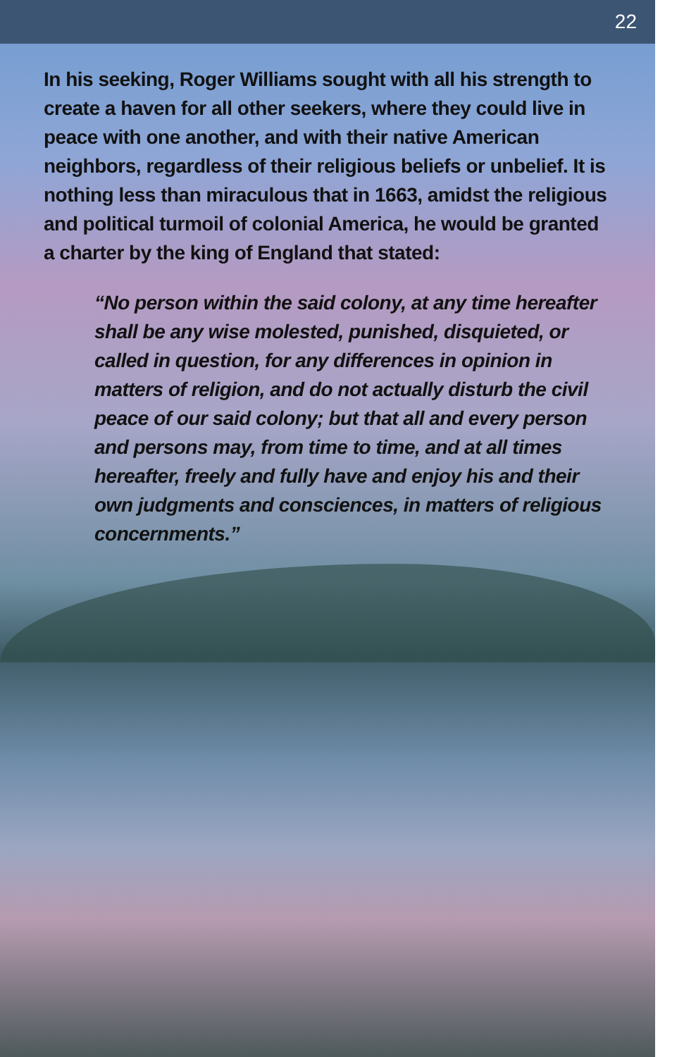22
In his seeking, Roger Williams sought with all his strength to create a haven for all other seekers, where they could live in peace with one another, and with their native American neighbors, regardless of their religious beliefs or unbelief. It is nothing less than miraculous that in 1663, amidst the religious and political turmoil of colonial America, he would be granted a charter by the king of England that stated:
“No person within the said colony, at any time hereafter shall be any wise molested, punished, disquieted, or called in question, for any differences in opinion in matters of religion, and do not actually disturb the civil peace of our said colony; but that all and every person and persons may, from time to time, and at all times hereafter, freely and fully have and enjoy his and their own judgments and consciences, in matters of religious concernments.”